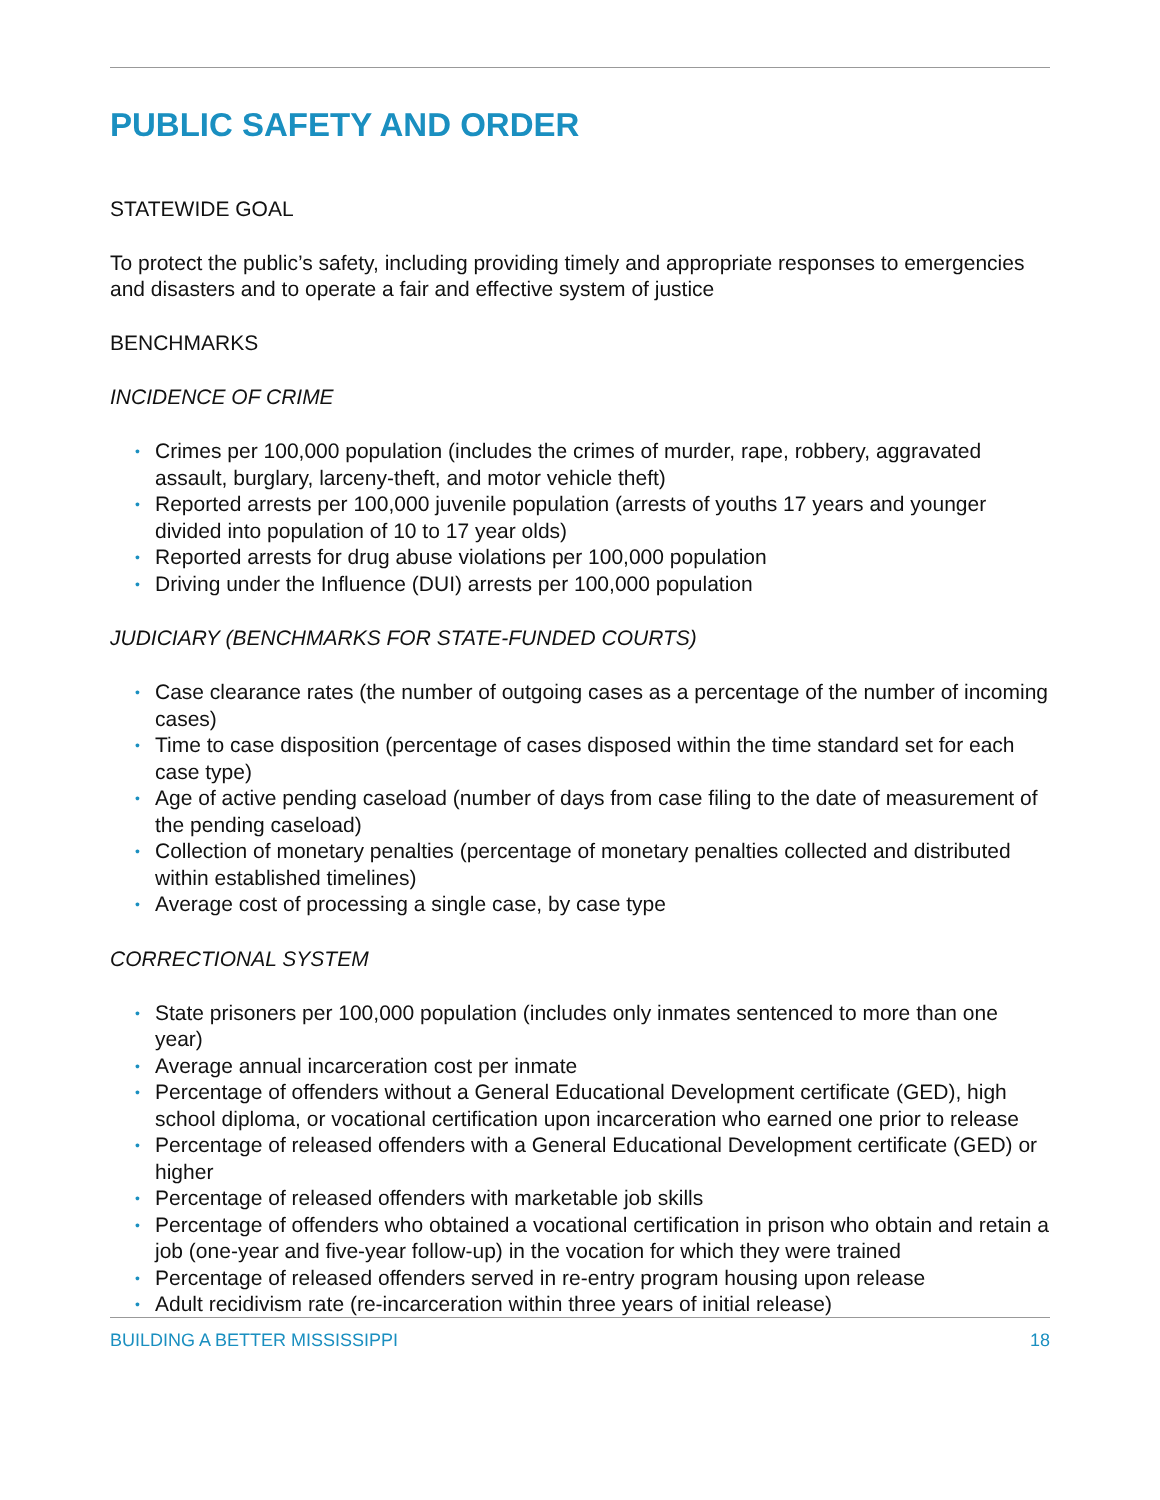PUBLIC SAFETY AND ORDER
STATEWIDE GOAL
To protect the public’s safety, including providing timely and appropriate responses to emergencies and disasters and to operate a fair and effective system of justice
BENCHMARKS
INCIDENCE OF CRIME
• Crimes per 100,000 population (includes the crimes of murder, rape, robbery, aggravated assault, burglary, larceny-theft, and motor vehicle theft)
• Reported arrests per 100,000 juvenile population (arrests of youths 17 years and younger divided into population of 10 to 17 year olds)
• Reported arrests for drug abuse violations per 100,000 population
• Driving under the Influence (DUI) arrests per 100,000 population
JUDICIARY (BENCHMARKS FOR STATE-FUNDED COURTS)
• Case clearance rates (the number of outgoing cases as a percentage of the number of incoming cases)
• Time to case disposition (percentage of cases disposed within the time standard set for each case type)
• Age of active pending caseload (number of days from case filing to the date of measurement of the pending caseload)
• Collection of monetary penalties (percentage of monetary penalties collected and distributed within established timelines)
• Average cost of processing a single case, by case type
CORRECTIONAL SYSTEM
• State prisoners per 100,000 population (includes only inmates sentenced to more than one year)
• Average annual incarceration cost per inmate
• Percentage of offenders without a General Educational Development certificate (GED), high school diploma, or vocational certification upon incarceration who earned one prior to release
• Percentage of released offenders with a General Educational Development certificate (GED) or higher
• Percentage of released offenders with marketable job skills
• Percentage of offenders who obtained a vocational certification in prison who obtain and retain a job (one-year and five-year follow-up) in the vocation for which they were trained
• Percentage of released offenders served in re-entry program housing upon release
• Adult recidivism rate (re-incarceration within three years of initial release)
BUILDING A BETTER MISSISSIPPI 18